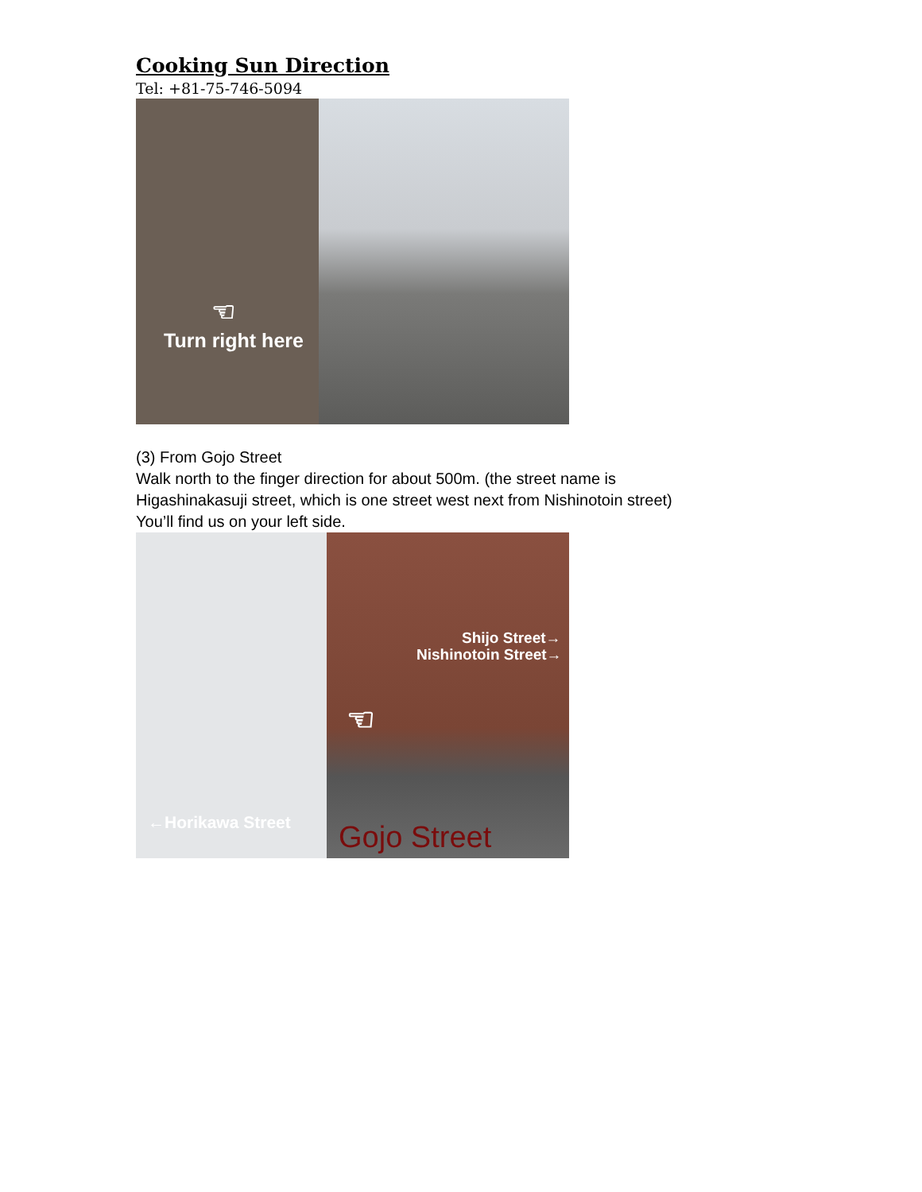Cooking Sun Direction
Tel: +81-75-746-5094
☜
Turn right here
(3) From Gojo Street
Walk north to the finger direction for about 500m. (the street name is
Higashinakasuji street, which is one street west next from Nishinotoin street)
You’ll find us on your left side.
Shijo Street→
Nishinotoin Street→
☜
←Horikawa Street Gojo Street